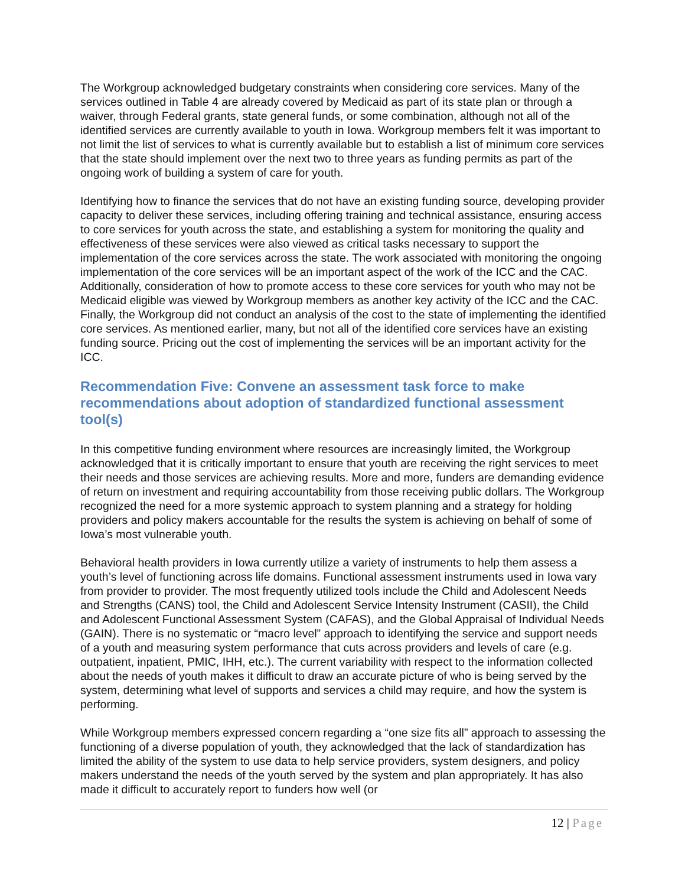The Workgroup acknowledged budgetary constraints when considering core services. Many of the services outlined in Table 4 are already covered by Medicaid as part of its state plan or through a waiver, through Federal grants, state general funds, or some combination, although not all of the identified services are currently available to youth in Iowa. Workgroup members felt it was important to not limit the list of services to what is currently available but to establish a list of minimum core services that the state should implement over the next two to three years as funding permits as part of the ongoing work of building a system of care for youth.
Identifying how to finance the services that do not have an existing funding source, developing provider capacity to deliver these services, including offering training and technical assistance, ensuring access to core services for youth across the state, and establishing a system for monitoring the quality and effectiveness of these services were also viewed as critical tasks necessary to support the implementation of the core services across the state. The work associated with monitoring the ongoing implementation of the core services will be an important aspect of the work of the ICC and the CAC. Additionally, consideration of how to promote access to these core services for youth who may not be Medicaid eligible was viewed by Workgroup members as another key activity of the ICC and the CAC. Finally, the Workgroup did not conduct an analysis of the cost to the state of implementing the identified core services. As mentioned earlier, many, but not all of the identified core services have an existing funding source. Pricing out the cost of implementing the services will be an important activity for the ICC.
Recommendation Five: Convene an assessment task force to make recommendations about adoption of standardized functional assessment tool(s)
In this competitive funding environment where resources are increasingly limited, the Workgroup acknowledged that it is critically important to ensure that youth are receiving the right services to meet their needs and those services are achieving results. More and more, funders are demanding evidence of return on investment and requiring accountability from those receiving public dollars. The Workgroup recognized the need for a more systemic approach to system planning and a strategy for holding providers and policy makers accountable for the results the system is achieving on behalf of some of Iowa’s most vulnerable youth.
Behavioral health providers in Iowa currently utilize a variety of instruments to help them assess a youth’s level of functioning across life domains. Functional assessment instruments used in Iowa vary from provider to provider. The most frequently utilized tools include the Child and Adolescent Needs and Strengths (CANS) tool, the Child and Adolescent Service Intensity Instrument (CASII), the Child and Adolescent Functional Assessment System (CAFAS), and the Global Appraisal of Individual Needs (GAIN). There is no systematic or “macro level” approach to identifying the service and support needs of a youth and measuring system performance that cuts across providers and levels of care (e.g. outpatient, inpatient, PMIC, IHH, etc.). The current variability with respect to the information collected about the needs of youth makes it difficult to draw an accurate picture of who is being served by the system, determining what level of supports and services a child may require, and how the system is performing.
While Workgroup members expressed concern regarding a “one size fits all” approach to assessing the functioning of a diverse population of youth, they acknowledged that the lack of standardization has limited the ability of the system to use data to help service providers, system designers, and policy makers understand the needs of the youth served by the system and plan appropriately. It has also made it difficult to accurately report to funders how well (or
12 | Page